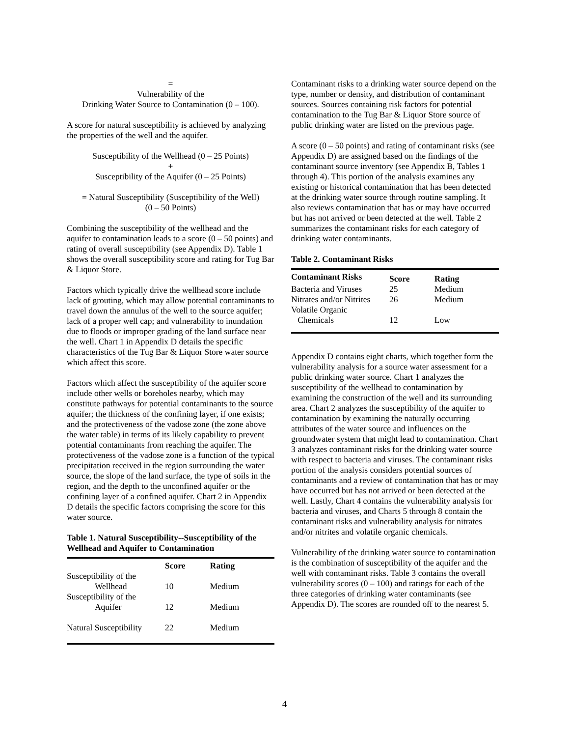=
Vulnerability of the
Drinking Water Source to Contamination (0 – 100).
A score for natural susceptibility is achieved by analyzing the properties of the well and the aquifer.
Susceptibility of the Wellhead (0 – 25 Points)
+
Susceptibility of the Aquifer (0 – 25 Points)
= Natural Susceptibility (Susceptibility of the Well)
(0 – 50 Points)
Combining the susceptibility of the wellhead and the aquifer to contamination leads to a score (0 – 50 points) and rating of overall susceptibility (see Appendix D). Table 1 shows the overall susceptibility score and rating for Tug Bar & Liquor Store.
Factors which typically drive the wellhead score include lack of grouting, which may allow potential contaminants to travel down the annulus of the well to the source aquifer; lack of a proper well cap; and vulnerability to inundation due to floods or improper grading of the land surface near the well. Chart 1 in Appendix D details the specific characteristics of the Tug Bar & Liquor Store water source which affect this score.
Factors which affect the susceptibility of the aquifer score include other wells or boreholes nearby, which may constitute pathways for potential contaminants to the source aquifer; the thickness of the confining layer, if one exists; and the protectiveness of the vadose zone (the zone above the water table) in terms of its likely capability to prevent potential contaminants from reaching the aquifer. The protectiveness of the vadose zone is a function of the typical precipitation received in the region surrounding the water source, the slope of the land surface, the type of soils in the region, and the depth to the unconfined aquifer or the confining layer of a confined aquifer. Chart 2 in Appendix D details the specific factors comprising the score for this water source.
Table 1. Natural Susceptibility--Susceptibility of the Wellhead and Aquifer to Contamination
| | Score | Rating |
| --- | --- | --- |
| Susceptibility of the Wellhead | 10 | Medium |
| Susceptibility of the Aquifer | 12 | Medium |
| Natural Susceptibility | 22 | Medium |
Contaminant risks to a drinking water source depend on the type, number or density, and distribution of contaminant sources. Sources containing risk factors for potential contamination to the Tug Bar & Liquor Store source of public drinking water are listed on the previous page.
A score (0 – 50 points) and rating of contaminant risks (see Appendix D) are assigned based on the findings of the contaminant source inventory (see Appendix B, Tables 1 through 4). This portion of the analysis examines any existing or historical contamination that has been detected at the drinking water source through routine sampling. It also reviews contamination that has or may have occurred but has not arrived or been detected at the well. Table 2 summarizes the contaminant risks for each category of drinking water contaminants.
Table 2. Contaminant Risks
| Contaminant Risks | Score | Rating |
| --- | --- | --- |
| Bacteria and Viruses | 25 | Medium |
| Nitrates and/or Nitrites | 26 | Medium |
| Volatile Organic Chemicals | 12 | Low |
Appendix D contains eight charts, which together form the vulnerability analysis for a source water assessment for a public drinking water source. Chart 1 analyzes the susceptibility of the wellhead to contamination by examining the construction of the well and its surrounding area. Chart 2 analyzes the susceptibility of the aquifer to contamination by examining the naturally occurring attributes of the water source and influences on the groundwater system that might lead to contamination. Chart 3 analyzes contaminant risks for the drinking water source with respect to bacteria and viruses. The contaminant risks portion of the analysis considers potential sources of contaminants and a review of contamination that has or may have occurred but has not arrived or been detected at the well. Lastly, Chart 4 contains the vulnerability analysis for bacteria and viruses, and Charts 5 through 8 contain the contaminant risks and vulnerability analysis for nitrates and/or nitrites and volatile organic chemicals.
Vulnerability of the drinking water source to contamination is the combination of susceptibility of the aquifer and the well with contaminant risks. Table 3 contains the overall vulnerability scores (0 – 100) and ratings for each of the three categories of drinking water contaminants (see Appendix D). The scores are rounded off to the nearest 5.
4